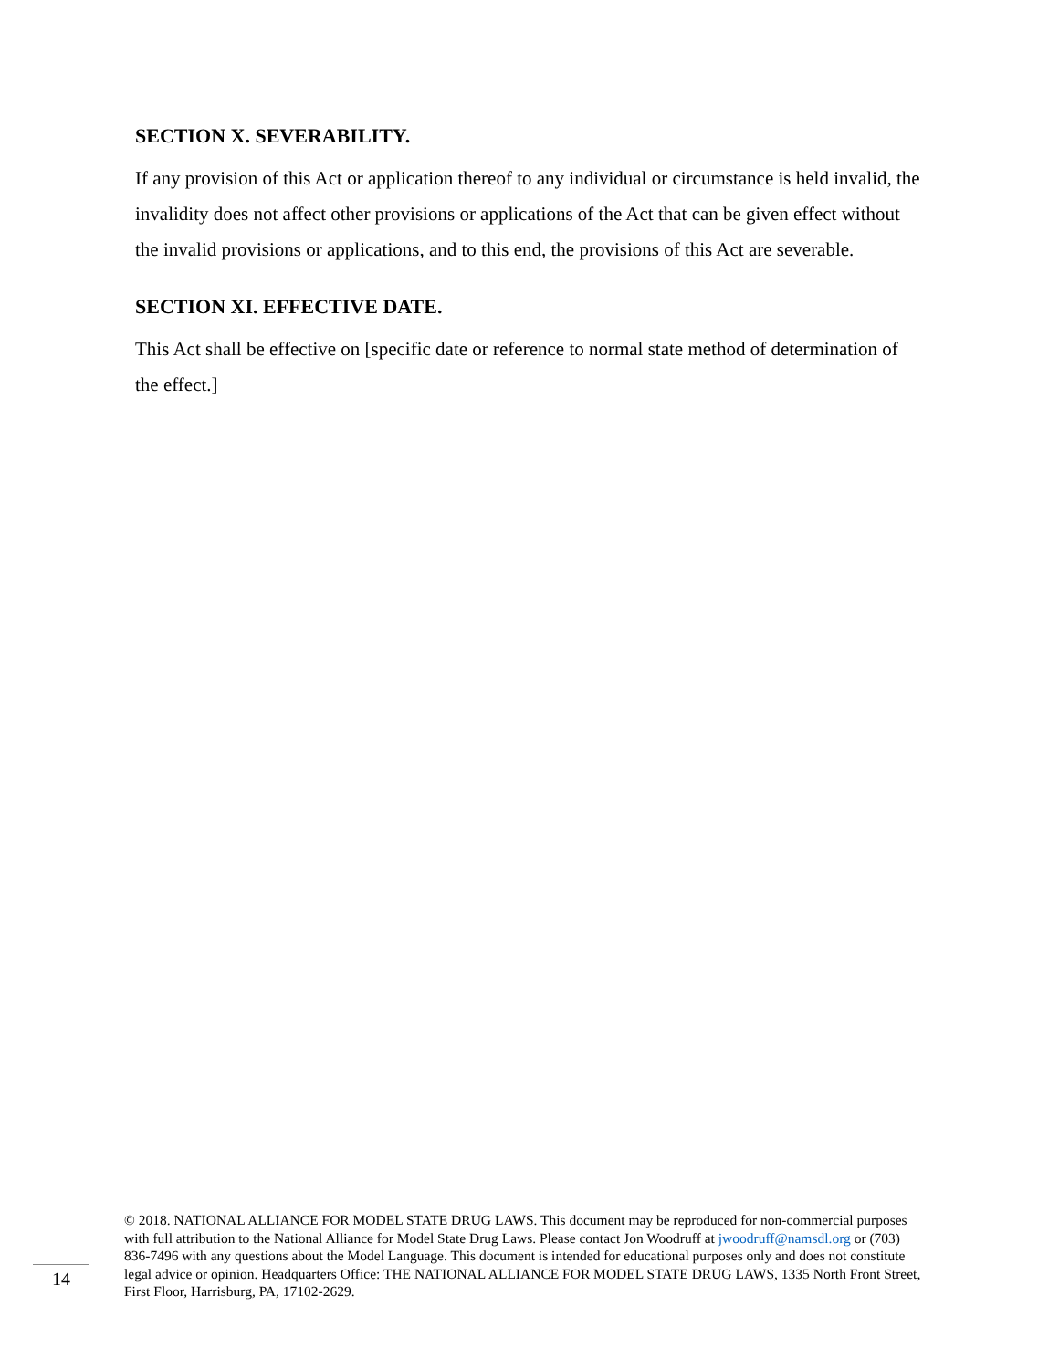SECTION X. SEVERABILITY.
If any provision of this Act or application thereof to any individual or circumstance is held invalid, the invalidity does not affect other provisions or applications of the Act that can be given effect without the invalid provisions or applications, and to this end, the provisions of this Act are severable.
SECTION XI. EFFECTIVE DATE.
This Act shall be effective on [specific date or reference to normal state method of determination of the effect.]
14
© 2018. NATIONAL ALLIANCE FOR MODEL STATE DRUG LAWS. This document may be reproduced for non-commercial purposes with full attribution to the National Alliance for Model State Drug Laws. Please contact Jon Woodruff at jwoodruff@namsdl.org or (703) 836-7496 with any questions about the Model Language. This document is intended for educational purposes only and does not constitute legal advice or opinion. Headquarters Office: THE NATIONAL ALLIANCE FOR MODEL STATE DRUG LAWS, 1335 North Front Street, First Floor, Harrisburg, PA, 17102-2629.